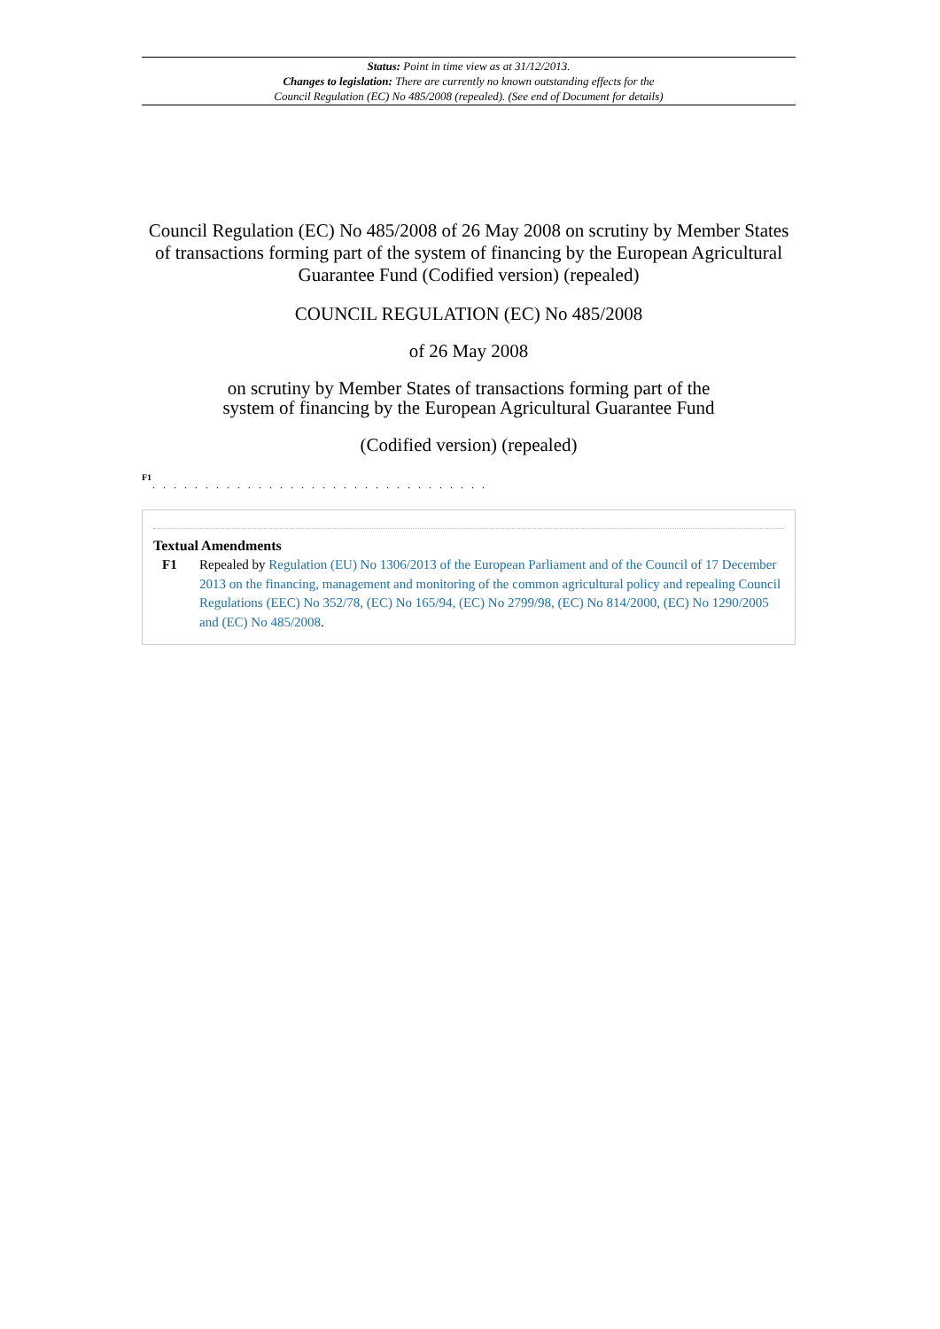Status: Point in time view as at 31/12/2013.
Changes to legislation: There are currently no known outstanding effects for the
Council Regulation (EC) No 485/2008 (repealed). (See end of Document for details)
Council Regulation (EC) No 485/2008 of 26 May 2008 on scrutiny by Member States of transactions forming part of the system of financing by the European Agricultural Guarantee Fund (Codified version) (repealed)
COUNCIL REGULATION (EC) No 485/2008
of 26 May 2008
on scrutiny by Member States of transactions forming part of the
system of financing by the European Agricultural Guarantee Fund
(Codified version) (repealed)
F1
. . . . . . . . . . . . . . . . . . . . . . . . . . . . . . . .
Textual Amendments
F1 Repealed by Regulation (EU) No 1306/2013 of the European Parliament and of the Council of 17 December 2013 on the financing, management and monitoring of the common agricultural policy and repealing Council Regulations (EEC) No 352/78, (EC) No 165/94, (EC) No 2799/98, (EC) No 814/2000, (EC) No 1290/2005 and (EC) No 485/2008.